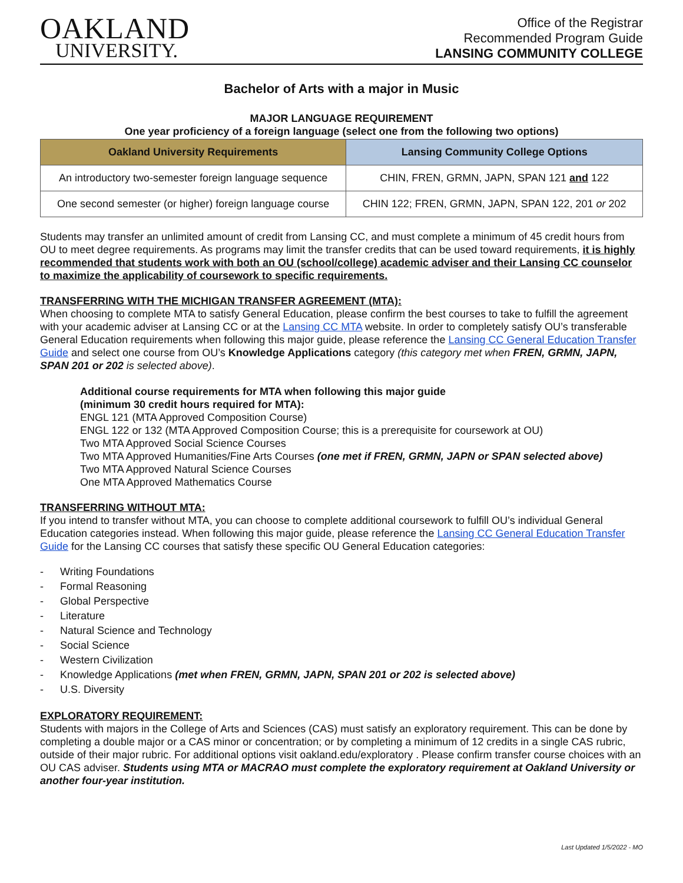OAKLAND
UNIVERSITY.
Office of the Registrar
Recommended Program Guide
LANSING COMMUNITY COLLEGE
Bachelor of Arts with a major in Music
MAJOR LANGUAGE REQUIREMENT
One year proficiency of a foreign language (select one from the following two options)
| Oakland University Requirements | Lansing Community College Options |
| --- | --- |
| An introductory two-semester foreign language sequence | CHIN, FREN, GRMN, JAPN, SPAN 121 and 122 |
| One second semester (or higher) foreign language course | CHIN 122; FREN, GRMN, JAPN, SPAN 122, 201 or 202 |
Students may transfer an unlimited amount of credit from Lansing CC, and must complete a minimum of 45 credit hours from OU to meet degree requirements. As programs may limit the transfer credits that can be used toward requirements, it is highly recommended that students work with both an OU (school/college) academic adviser and their Lansing CC counselor to maximize the applicability of coursework to specific requirements.
TRANSFERRING WITH THE MICHIGAN TRANSFER AGREEMENT (MTA):
When choosing to complete MTA to satisfy General Education, please confirm the best courses to take to fulfill the agreement with your academic adviser at Lansing CC or at the Lansing CC MTA website. In order to completely satisfy OU’s transferable General Education requirements when following this major guide, please reference the Lansing CC General Education Transfer Guide and select one course from OU’s Knowledge Applications category (this category met when FREN, GRMN, JAPN, SPAN 201 or 202 is selected above).
Additional course requirements for MTA when following this major guide
(minimum 30 credit hours required for MTA):
ENGL 121 (MTA Approved Composition Course)
ENGL 122 or 132 (MTA Approved Composition Course; this is a prerequisite for coursework at OU)
Two MTA Approved Social Science Courses
Two MTA Approved Humanities/Fine Arts Courses (one met if FREN, GRMN, JAPN or SPAN selected above)
Two MTA Approved Natural Science Courses
One MTA Approved Mathematics Course
TRANSFERRING WITHOUT MTA:
If you intend to transfer without MTA, you can choose to complete additional coursework to fulfill OU’s individual General Education categories instead. When following this major guide, please reference the Lansing CC General Education Transfer Guide for the Lansing CC courses that satisfy these specific OU General Education categories:
- Writing Foundations
- Formal Reasoning
- Global Perspective
- Literature
- Natural Science and Technology
- Social Science
- Western Civilization
- Knowledge Applications (met when FREN, GRMN, JAPN, SPAN 201 or 202 is selected above)
- U.S. Diversity
EXPLORATORY REQUIREMENT:
Students with majors in the College of Arts and Sciences (CAS) must satisfy an exploratory requirement. This can be done by completing a double major or a CAS minor or concentration; or by completing a minimum of 12 credits in a single CAS rubric, outside of their major rubric. For additional options visit oakland.edu/exploratory . Please confirm transfer course choices with an OU CAS adviser. Students using MTA or MACRAO must complete the exploratory requirement at Oakland University or another four-year institution.
Last Updated 1/5/2022 - MO